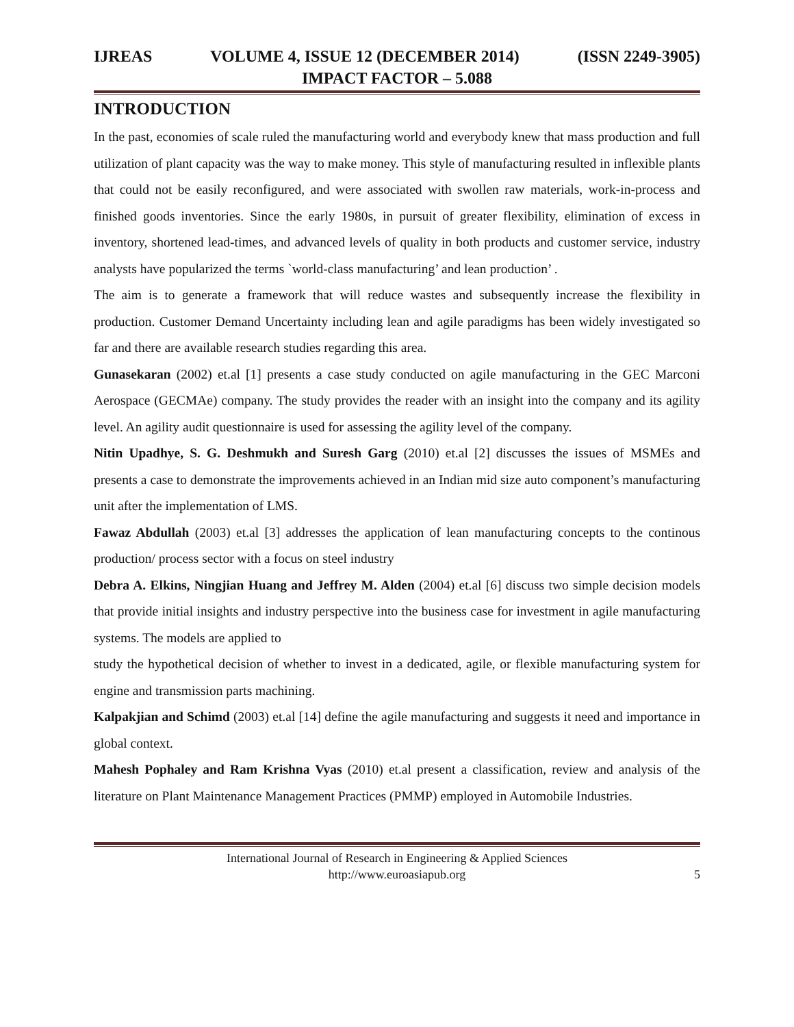IJREAS VOLUME 4, ISSUE 12 (DECEMBER 2014) (ISSN 2249-3905)
IMPACT FACTOR – 5.088
INTRODUCTION
In the past, economies of scale ruled the manufacturing world and everybody knew that mass production and full utilization of plant capacity was the way to make money. This style of manufacturing resulted in inflexible plants that could not be easily reconfigured, and were associated with swollen raw materials, work-in-process and finished goods inventories. Since the early 1980s, in pursuit of greater flexibility, elimination of excess in inventory, shortened lead-times, and advanced levels of quality in both products and customer service, industry analysts have popularized the terms `world-class manufacturing’ and lean production’ .
The aim is to generate a framework that will reduce wastes and subsequently increase the flexibility in production. Customer Demand Uncertainty including lean and agile paradigms has been widely investigated so far and there are available research studies regarding this area.
Gunasekaran (2002) et.al [1] presents a case study conducted on agile manufacturing in the GEC Marconi Aerospace (GECMAe) company. The study provides the reader with an insight into the company and its agility level. An agility audit questionnaire is used for assessing the agility level of the company.
Nitin Upadhye, S. G. Deshmukh and Suresh Garg (2010) et.al [2] discusses the issues of MSMEs and presents a case to demonstrate the improvements achieved in an Indian mid size auto component’s manufacturing unit after the implementation of LMS.
Fawaz Abdullah (2003) et.al [3] addresses the application of lean manufacturing concepts to the continous production/ process sector with a focus on steel industry
Debra A. Elkins, Ningjian Huang and Jeffrey M. Alden (2004) et.al [6] discuss two simple decision models that provide initial insights and industry perspective into the business case for investment in agile manufacturing systems. The models are applied to
study the hypothetical decision of whether to invest in a dedicated, agile, or flexible manufacturing system for engine and transmission parts machining.
Kalpakjian and Schimd (2003) et.al [14] define the agile manufacturing and suggests it need and importance in global context.
Mahesh Pophaley and Ram Krishna Vyas (2010) et.al present a classification, review and analysis of the literature on Plant Maintenance Management Practices (PMMP) employed in Automobile Industries.
International Journal of Research in Engineering & Applied Sciences
http://www.euroasiapub.org
5